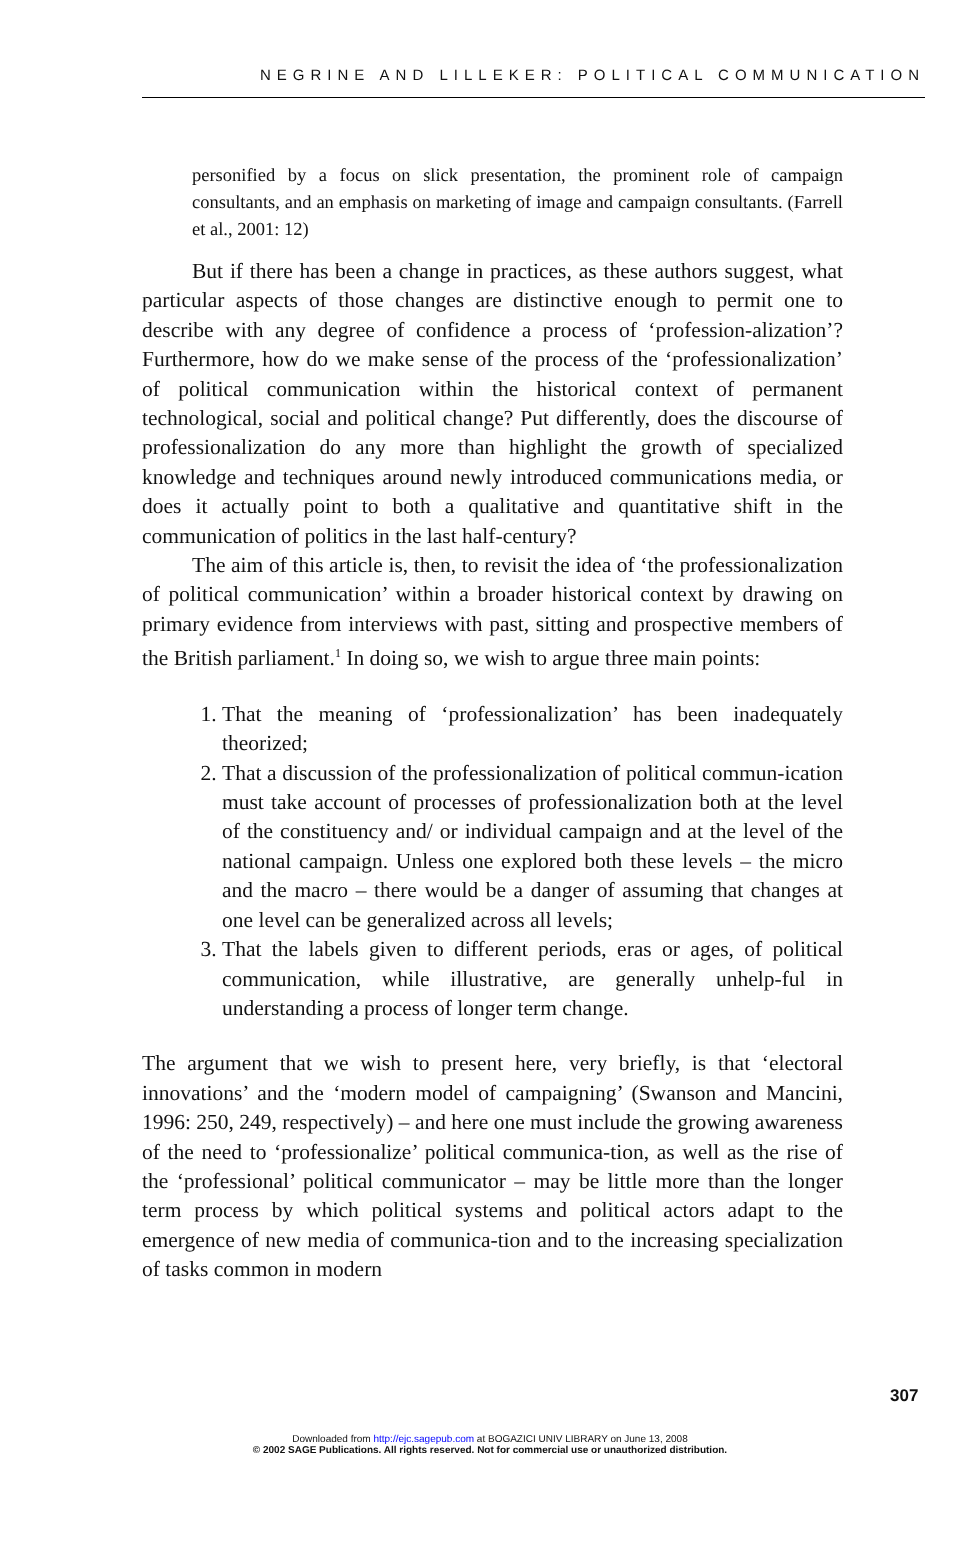NEGRINE AND LILLEKER: POLITICAL COMMUNICATION
personified by a focus on slick presentation, the prominent role of campaign consultants, and an emphasis on marketing of image and campaign consultants. (Farrell et al., 2001: 12)
But if there has been a change in practices, as these authors suggest, what particular aspects of those changes are distinctive enough to permit one to describe with any degree of confidence a process of ‘profession-alization’? Furthermore, how do we make sense of the process of the ‘professionalization’ of political communication within the historical context of permanent technological, social and political change? Put differently, does the discourse of professionalization do any more than highlight the growth of specialized knowledge and techniques around newly introduced communications media, or does it actually point to both a qualitative and quantitative shift in the communication of politics in the last half-century?
The aim of this article is, then, to revisit the idea of ‘the professionalization of political communication’ within a broader historical context by drawing on primary evidence from interviews with past, sitting and prospective members of the British parliament.<sup>1</sup> In doing so, we wish to argue three main points:
1. That the meaning of ‘professionalization’ has been inadequately theorized;
2. That a discussion of the professionalization of political commun-ication must take account of processes of professionalization both at the level of the constituency and/ or individual campaign and at the level of the national campaign. Unless one explored both these levels – the micro and the macro – there would be a danger of assuming that changes at one level can be generalized across all levels;
3. That the labels given to different periods, eras or ages, of political communication, while illustrative, are generally unhelp-ful in understanding a process of longer term change.
The argument that we wish to present here, very briefly, is that ‘electoral innovations’ and the ‘modern model of campaigning’ (Swanson and Mancini, 1996: 250, 249, respectively) – and here one must include the growing awareness of the need to ‘professionalize’ political communica-tion, as well as the rise of the ‘professional’ political communicator – may be little more than the longer term process by which political systems and political actors adapt to the emergence of new media of communica-tion and to the increasing specialization of tasks common in modern
307
Downloaded from http://ejc.sagepub.com at BOGAZICI UNIV LIBRARY on June 13, 2008
© 2002 SAGE Publications. All rights reserved. Not for commercial use or unauthorized distribution.